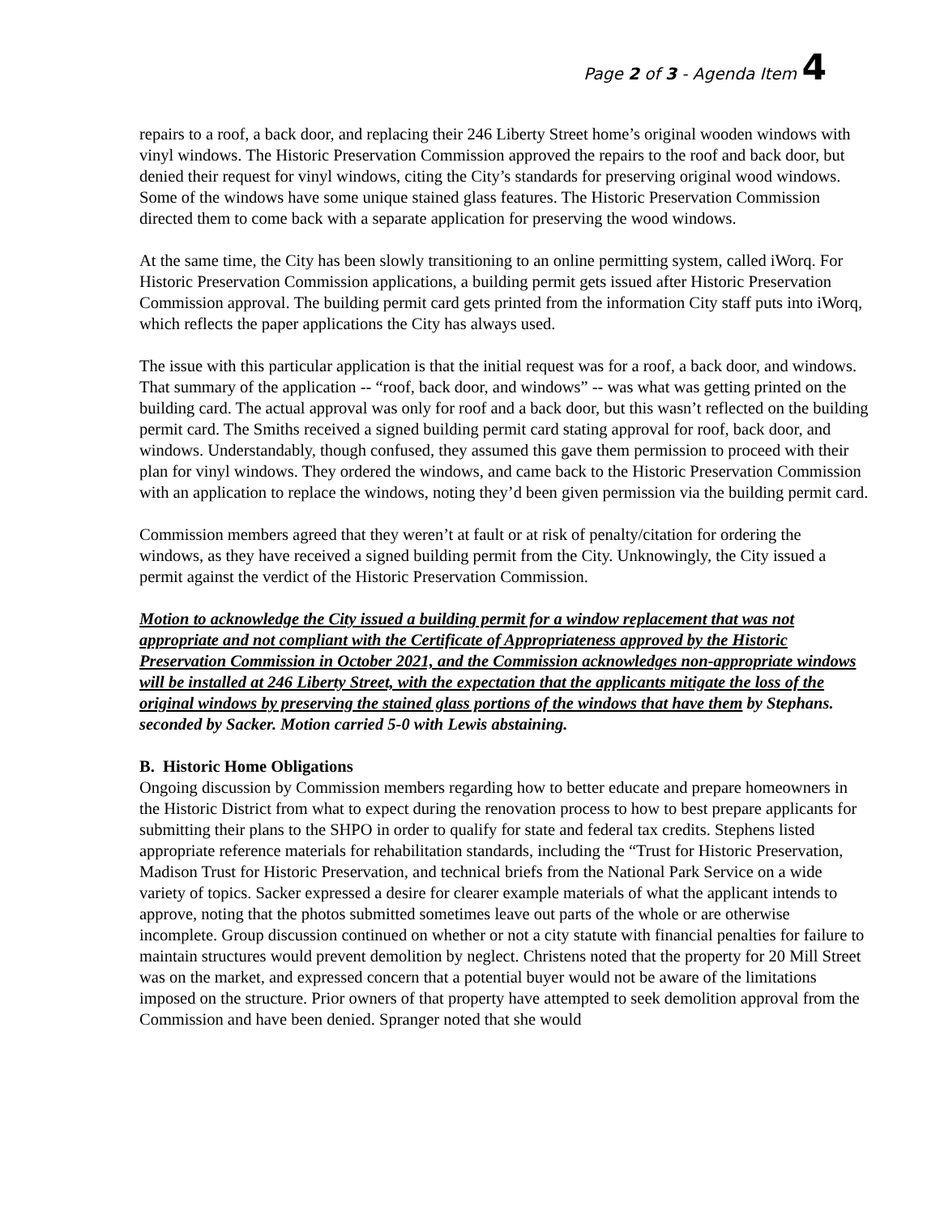Page 2 of 3 - Agenda Item 4
repairs to a roof, a back door, and replacing their 246 Liberty Street home’s original wooden windows with vinyl windows. The Historic Preservation Commission approved the repairs to the roof and back door, but denied their request for vinyl windows, citing the City’s standards for preserving original wood windows. Some of the windows have some unique stained glass features. The Historic Preservation Commission directed them to come back with a separate application for preserving the wood windows.
At the same time, the City has been slowly transitioning to an online permitting system, called iWorq. For Historic Preservation Commission applications, a building permit gets issued after Historic Preservation Commission approval. The building permit card gets printed from the information City staff puts into iWorq, which reflects the paper applications the City has always used.
The issue with this particular application is that the initial request was for a roof, a back door, and windows. That summary of the application -- “roof, back door, and windows” -- was what was getting printed on the building card. The actual approval was only for roof and a back door, but this wasn’t reflected on the building permit card. The Smiths received a signed building permit card stating approval for roof, back door, and windows. Understandably, though confused, they assumed this gave them permission to proceed with their plan for vinyl windows. They ordered the windows, and came back to the Historic Preservation Commission with an application to replace the windows, noting they’d been given permission via the building permit card.
Commission members agreed that they weren’t at fault or at risk of penalty/citation for ordering the windows, as they have received a signed building permit from the City. Unknowingly, the City issued a permit against the verdict of the Historic Preservation Commission.
Motion to acknowledge the City issued a building permit for a window replacement that was not appropriate and not compliant with the Certificate of Appropriateness approved by the Historic Preservation Commission in October 2021, and the Commission acknowledges non-appropriate windows will be installed at 246 Liberty Street, with the expectation that the applicants mitigate the loss of the original windows by preserving the stained glass portions of the windows that have them by Stephans. seconded by Sacker. Motion carried 5-0 with Lewis abstaining.
B. Historic Home Obligations
Ongoing discussion by Commission members regarding how to better educate and prepare homeowners in the Historic District from what to expect during the renovation process to how to best prepare applicants for submitting their plans to the SHPO in order to qualify for state and federal tax credits. Stephens listed appropriate reference materials for rehabilitation standards, including the “Trust for Historic Preservation, Madison Trust for Historic Preservation, and technical briefs from the National Park Service on a wide variety of topics. Sacker expressed a desire for clearer example materials of what the applicant intends to approve, noting that the photos submitted sometimes leave out parts of the whole or are otherwise incomplete. Group discussion continued on whether or not a city statute with financial penalties for failure to maintain structures would prevent demolition by neglect. Christens noted that the property for 20 Mill Street was on the market, and expressed concern that a potential buyer would not be aware of the limitations imposed on the structure. Prior owners of that property have attempted to seek demolition approval from the Commission and have been denied. Spranger noted that she would